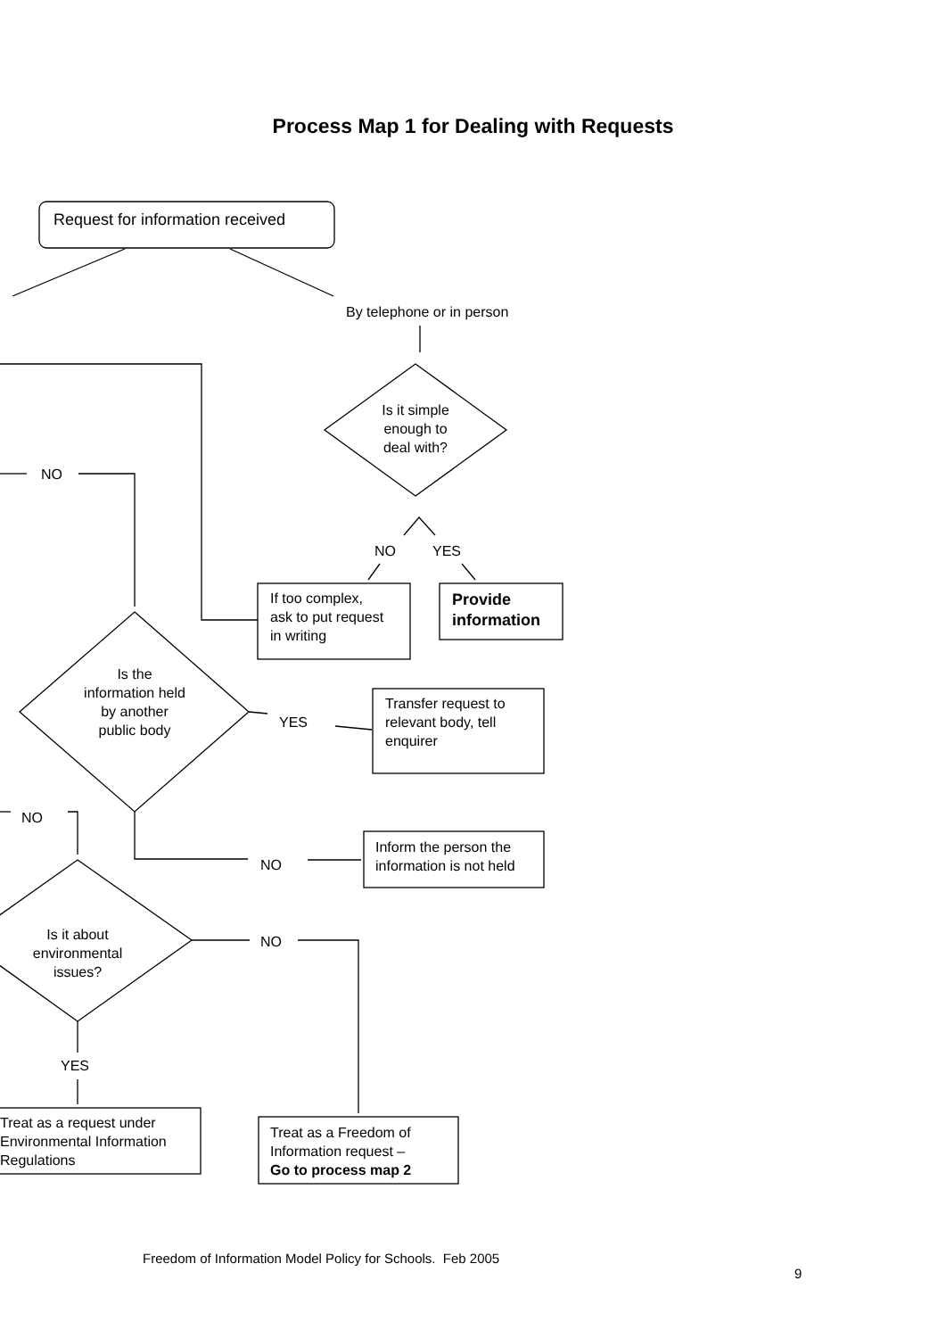Process Map 1 for Dealing with Requests
Request for information received
By telephone or in person
Is it simple enough to deal with?
NO YES
If too complex,
ask to put request
in writing
Provide
information
NO
Is the information held by another public body
YES
Transfer request to
relevant body, tell
enquirer
NO
NO
Inform the person the
information is not held
Is it about environmental issues?
NO
YES
Treat as a request under
Environmental Information
Regulations
Treat as a Freedom of
Information request –
Go to process map 2
Freedom of Information Model Policy for Schools. Feb 2005
9